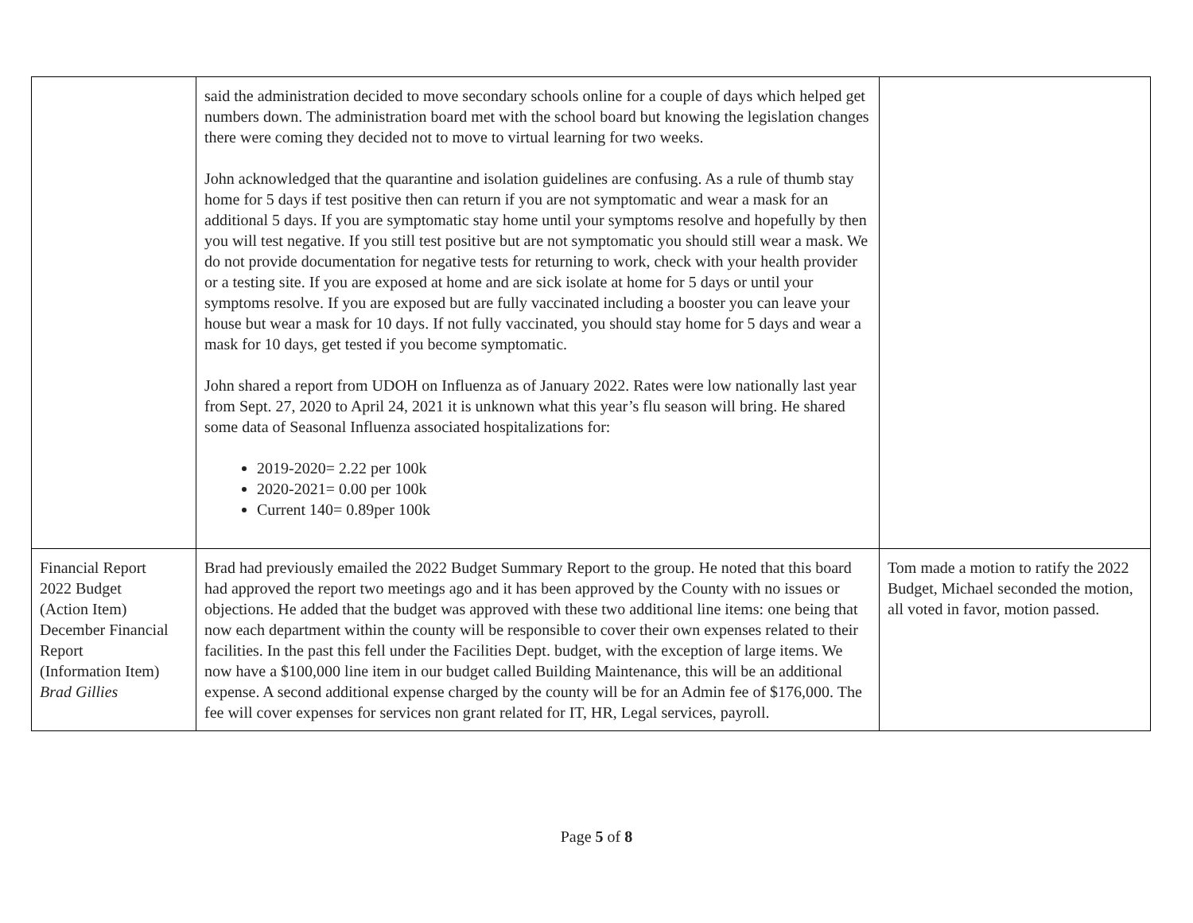| | said the administration decided to move secondary schools online for a couple of days which helped get numbers down. The administration board met with the school board but knowing the legislation changes there were coming they decided not to move to virtual learning for two weeks. John acknowledged that the quarantine and isolation guidelines are confusing. As a rule of thumb stay home for 5 days if test positive then can return if you are not symptomatic and wear a mask for an additional 5 days. If you are symptomatic stay home until your symptoms resolve and hopefully by then you will test negative. If you still test positive but are not symptomatic you should still wear a mask. We do not provide documentation for negative tests for returning to work, check with your health provider or a testing site. If you are exposed at home and are sick isolate at home for 5 days or until your symptoms resolve. If you are exposed but are fully vaccinated including a booster you can leave your house but wear a mask for 10 days. If not fully vaccinated, you should stay home for 5 days and wear a mask for 10 days, get tested if you become symptomatic. John shared a report from UDOH on Influenza as of January 2022. Rates were low nationally last year from Sept. 27, 2020 to April 24, 2021 it is unknown what this year’s flu season will bring. He shared some data of Seasonal Influenza associated hospitalizations for: 2019-2020= 2.22 per 100k 2020-2021= 0.00 per 100k Current 140= 0.89per 100k | |
| Financial Report 2022 Budget (Action Item) December Financial Report (Information Item) Brad Gillies | Brad had previously emailed the 2022 Budget Summary Report to the group. He noted that this board had approved the report two meetings ago and it has been approved by the County with no issues or objections. He added that the budget was approved with these two additional line items: one being that now each department within the county will be responsible to cover their own expenses related to their facilities. In the past this fell under the Facilities Dept. budget, with the exception of large items. We now have a $100,000 line item in our budget called Building Maintenance, this will be an additional expense. A second additional expense charged by the county will be for an Admin fee of $176,000. The fee will cover expenses for services non grant related for IT, HR, Legal services, payroll. | Tom made a motion to ratify the 2022 Budget, Michael seconded the motion, all voted in favor, motion passed. |
Page 5 of 8